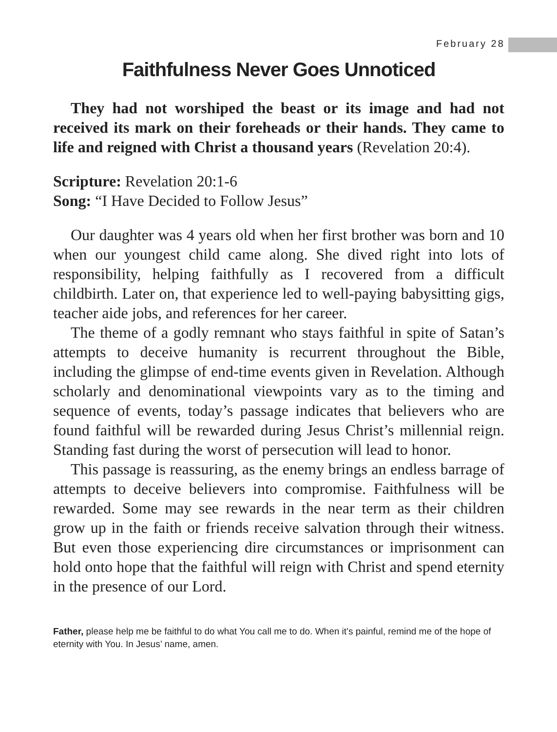February 28
Faithfulness Never Goes Unnoticed
They had not worshiped the beast or its image and had not received its mark on their foreheads or their hands. They came to life and reigned with Christ a thousand years (Revelation 20:4).
Scripture: Revelation 20:1-6
Song: “I Have Decided to Follow Jesus”
Our daughter was 4 years old when her first brother was born and 10 when our youngest child came along. She dived right into lots of responsibility, helping faithfully as I recovered from a difficult childbirth. Later on, that experience led to well-paying babysitting gigs, teacher aide jobs, and references for her career.
The theme of a godly remnant who stays faithful in spite of Satan’s attempts to deceive humanity is recurrent throughout the Bible, including the glimpse of end-time events given in Revelation. Although scholarly and denominational viewpoints vary as to the timing and sequence of events, today’s passage indicates that believers who are found faithful will be rewarded during Jesus Christ’s millennial reign. Standing fast during the worst of persecution will lead to honor.
This passage is reassuring, as the enemy brings an endless barrage of attempts to deceive believers into compromise. Faithfulness will be rewarded. Some may see rewards in the near term as their children grow up in the faith or friends receive salvation through their witness. But even those experiencing dire circumstances or imprisonment can hold onto hope that the faithful will reign with Christ and spend eternity in the presence of our Lord.
Father, please help me be faithful to do what You call me to do. When it’s painful, remind me of the hope of eternity with You. In Jesus’ name, amen.